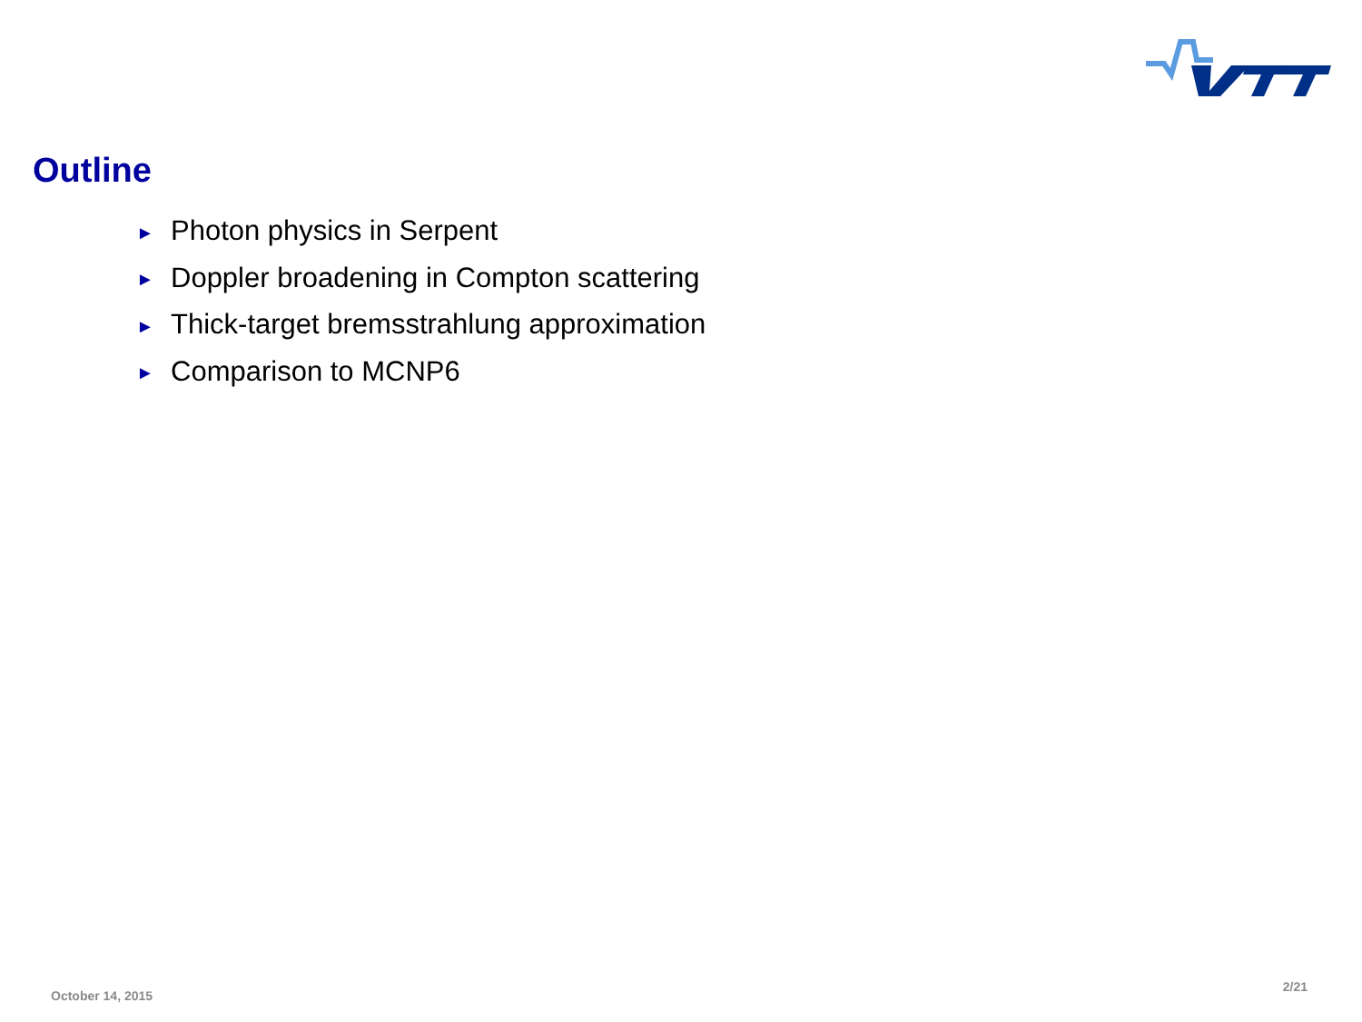Outline
► Photon physics in Serpent
► Doppler broadening in Compton scattering
► Thick-target bremsstrahlung approximation
► Comparison to MCNP6
October 14, 2015 2/21